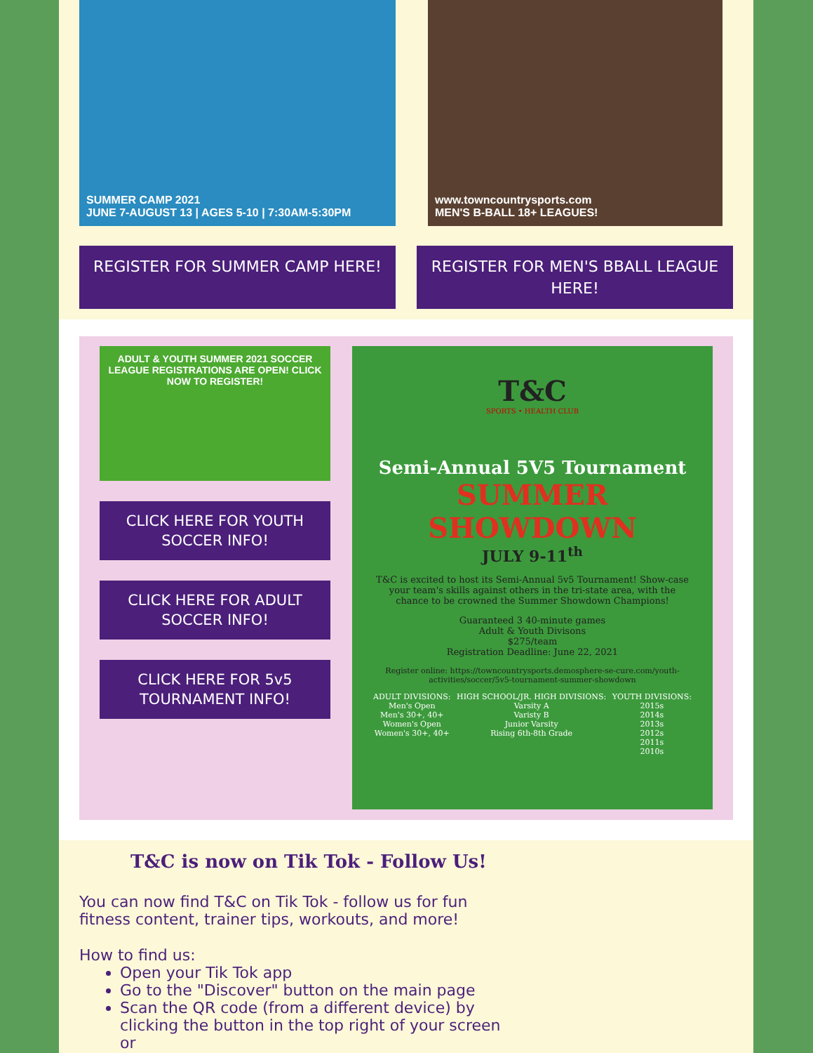SUMMER CAMP 2021
JUNE 7-AUGUST 13 | AGES 5-10 | 7:30AM-5:30PM
www.towncountrysports.com
MEN'S B-BALL 18+ LEAGUES!
REGISTER FOR SUMMER CAMP HERE! REGISTER FOR MEN'S BBALL LEAGUE HERE!
ADULT & YOUTH SUMMER 2021 SOCCER LEAGUE REGISTRATIONS ARE OPEN! CLICK NOW TO REGISTER!
CLICK HERE FOR YOUTH SOCCER INFO!
CLICK HERE FOR ADULT SOCCER INFO!
CLICK HERE FOR 5v5 TOURNAMENT INFO!
T&C
SPORTS • HEALTH CLUB
Semi-Annual 5V5 Tournament
SUMMER SHOWDOWN
JULY 9-11<sup>th</sup>
T&C is excited to host its Semi-Annual 5v5 Tournament! Show-case your team's skills against others in the tri-state area, with the chance to be crowned the Summer Showdown Champions!
Guaranteed 3 40-minute games
Adult & Youth Divisons
$275/team
Registration Deadline: June 22, 2021
Register online: https://towncountrysports.demosphere-se-cure.com/youth-activities/soccer/5v5-tournament-summer-showdown
ADULT DIVISIONS:
Men's Open
Men's 30+, 40+
Women's Open
Women's 30+, 40+
HIGH SCHOOL/JR. HIGH DIVISIONS:
Varsity A
Varisty B
Junior Varsity
Rising 6th-8th Grade
YOUTH DIVISIONS:
2015s
2014s
2013s
2012s
2011s
2010s
T&C is now on Tik Tok - Follow Us!
You can now find T&C on Tik Tok - follow us for fun fitness content, trainer tips, workouts, and more!
How to find us:
Open your Tik Tok app
Go to the "Discover" button on the main page
Scan the QR code (from a different device) by clicking the button in the top right of your screen or